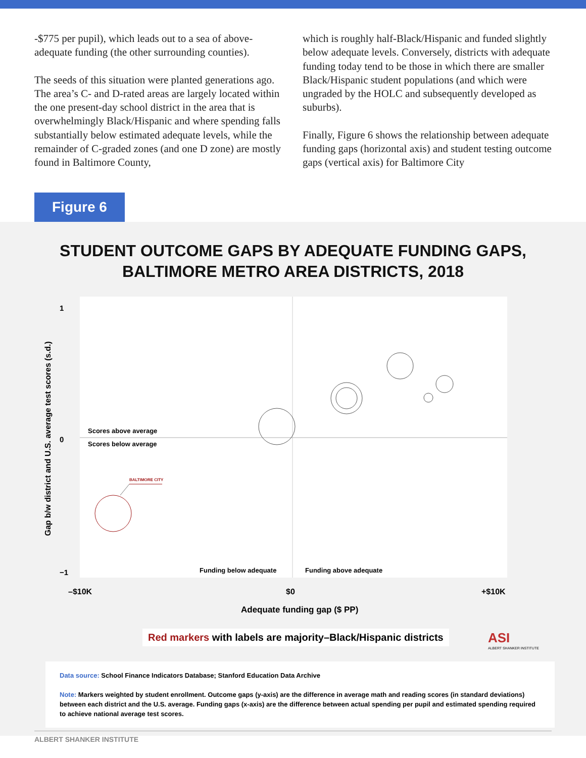-$775 per pupil), which leads out to a sea of above-adequate funding (the other surrounding counties).
The seeds of this situation were planted generations ago. The area’s C- and D-rated areas are largely located within the one present-day school district in the area that is overwhelmingly Black/Hispanic and where spending falls substantially below estimated adequate levels, while the remainder of C-graded zones (and one D zone) are mostly found in Baltimore County,
which is roughly half-Black/Hispanic and funded slightly below adequate levels. Conversely, districts with adequate funding today tend to be those in which there are smaller Black/Hispanic student populations (and which were ungraded by the HOLC and subsequently developed as suburbs).
Finally, Figure 6 shows the relationship between adequate funding gaps (horizontal axis) and student testing outcome gaps (vertical axis) for Baltimore City
Figure 6
STUDENT OUTCOME GAPS BY ADEQUATE FUNDING GAPS,
BALTIMORE METRO AREA DISTRICTS, 2018
Scores above average
Scores below average
BALTIMORE CITY
Funding below adequate Funding above adequate
–$10K $0 +$10K
Adequate funding gap ($ PP)
1
0
−1
Gap b/w district and U.S. average test scores (s.d.)
Red markers with labels are majority–Black/Hispanic districts
ASI
ALBERT SHANKER INSTITUTE
Data source: School Finance Indicators Database; Stanford Education Data Archive
Note: Markers weighted by student enrollment. Outcome gaps (y-axis) are the difference in average math and reading scores (in standard deviations) between each district and the U.S. average. Funding gaps (x-axis) are the difference between actual spending per pupil and estimated spending required to achieve national average test scores.
ALBERT SHANKER INSTITUTE